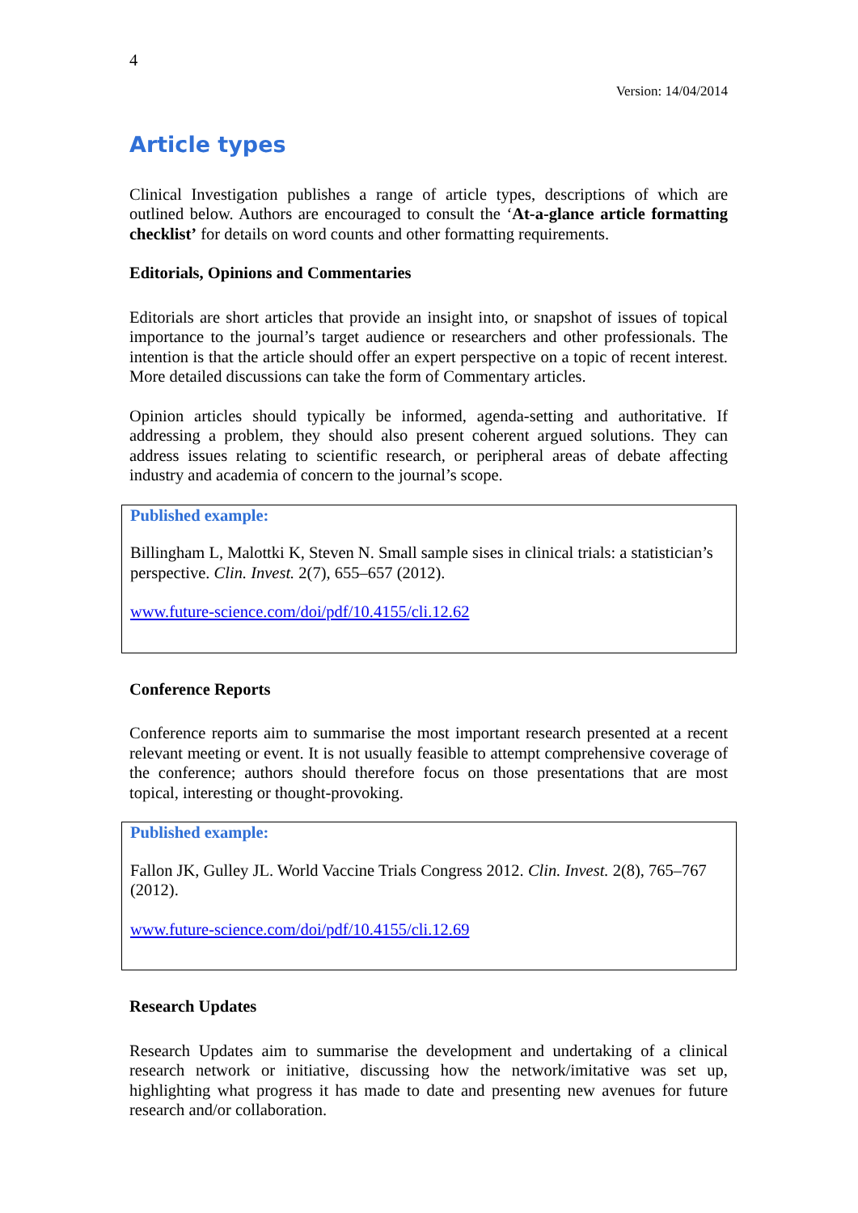4
Version: 14/04/2014
Article types
Clinical Investigation publishes a range of article types, descriptions of which are outlined below. Authors are encouraged to consult the ‘At-a-glance article formatting checklist’ for details on word counts and other formatting requirements.
Editorials, Opinions and Commentaries
Editorials are short articles that provide an insight into, or snapshot of issues of topical importance to the journal’s target audience or researchers and other professionals. The intention is that the article should offer an expert perspective on a topic of recent interest. More detailed discussions can take the form of Commentary articles.
Opinion articles should typically be informed, agenda-setting and authoritative. If addressing a problem, they should also present coherent argued solutions. They can address issues relating to scientific research, or peripheral areas of debate affecting industry and academia of concern to the journal’s scope.
Published example:
Billingham L, Malottki K, Steven N. Small sample sises in clinical trials: a statistician’s perspective. Clin. Invest. 2(7), 655–657 (2012).
www.future-science.com/doi/pdf/10.4155/cli.12.62
Conference Reports
Conference reports aim to summarise the most important research presented at a recent relevant meeting or event. It is not usually feasible to attempt comprehensive coverage of the conference; authors should therefore focus on those presentations that are most topical, interesting or thought-provoking.
Published example:
Fallon JK, Gulley JL. World Vaccine Trials Congress 2012. Clin. Invest. 2(8), 765–767 (2012).
www.future-science.com/doi/pdf/10.4155/cli.12.69
Research Updates
Research Updates aim to summarise the development and undertaking of a clinical research network or initiative, discussing how the network/imitative was set up, highlighting what progress it has made to date and presenting new avenues for future research and/or collaboration.